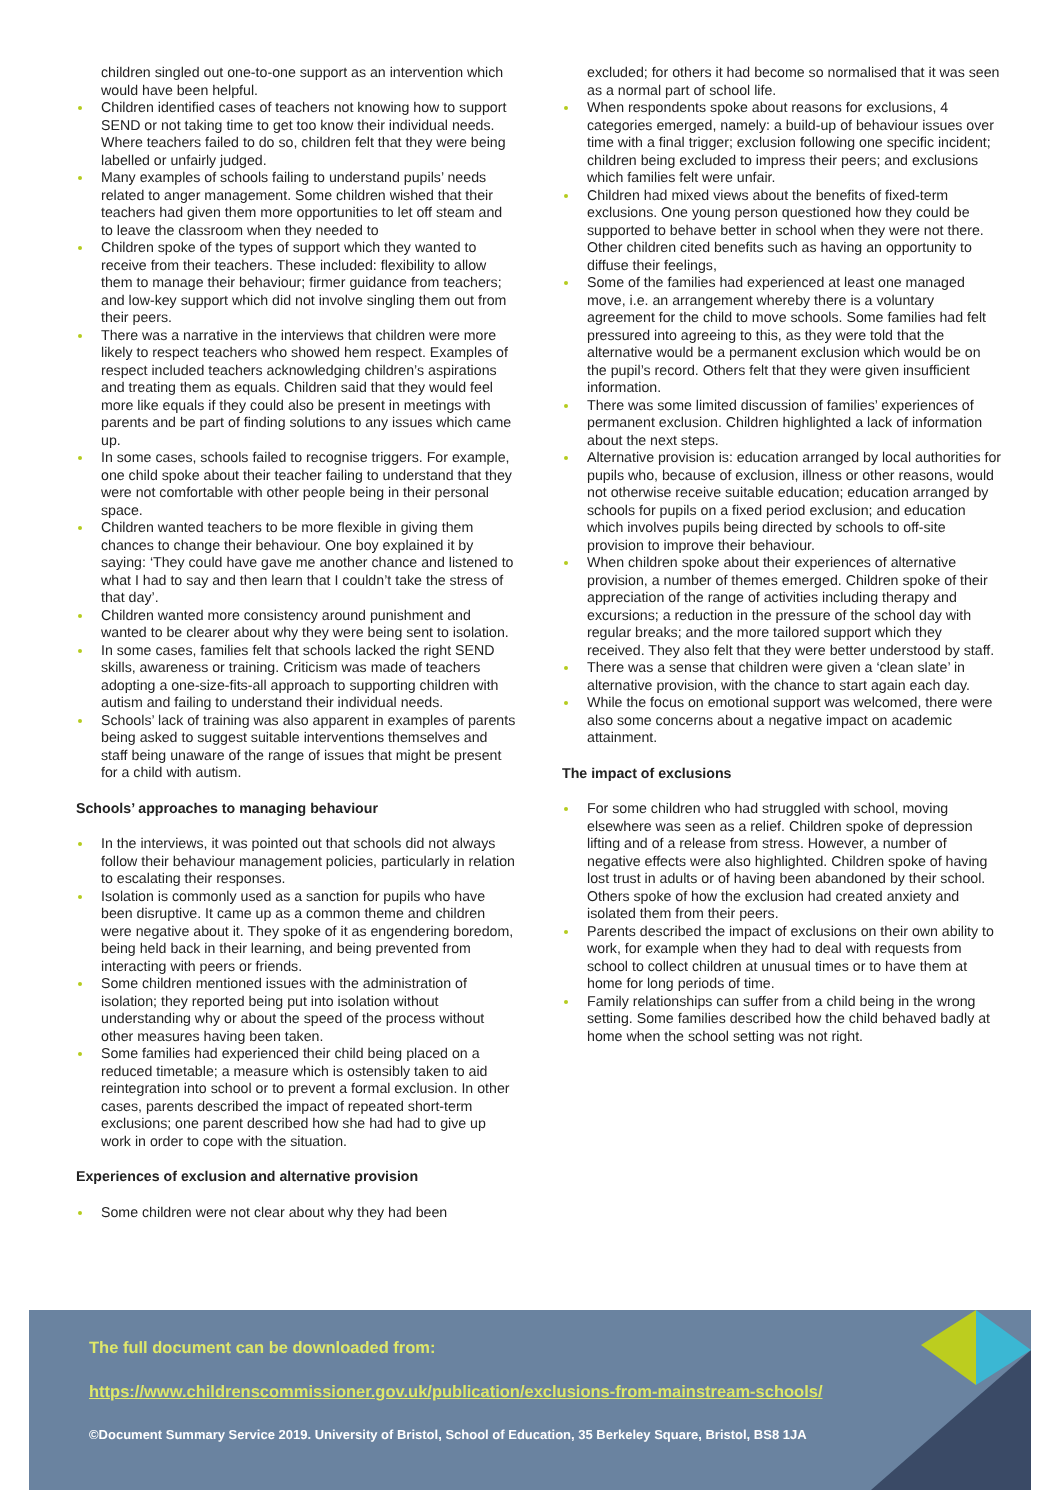children singled out one-to-one support as an intervention which would have been helpful.
Children identified cases of teachers not knowing how to support SEND or not taking time to get too know their individual needs. Where teachers failed to do so, children felt that they were being labelled or unfairly judged.
Many examples of schools failing to understand pupils’ needs related to anger management. Some children wished that their teachers had given them more opportunities to let off steam and to leave the classroom when they needed to
Children spoke of the types of support which they wanted to receive from their teachers. These included: flexibility to allow them to manage their behaviour; firmer guidance from teachers; and low-key support which did not involve singling them out from their peers.
There was a narrative in the interviews that children were more likely to respect teachers who showed hem respect. Examples of respect included teachers acknowledging children’s aspirations and treating them as equals. Children said that they would feel more like equals if they could also be present in meetings with parents and be part of finding solutions to any issues which came up.
In some cases, schools failed to recognise triggers. For example, one child spoke about their teacher failing to understand that they were not comfortable with other people being in their personal space.
Children wanted teachers to be more flexible in giving them chances to change their behaviour. One boy explained it by saying: ‘They could have gave me another chance and listened to what I had to say and then learn that I couldn’t take the stress of that day’.
Children wanted more consistency around punishment and wanted to be clearer about why they were being sent to isolation.
In some cases, families felt that schools lacked the right SEND skills, awareness or training. Criticism was made of teachers adopting a one-size-fits-all approach to supporting children with autism and failing to understand their individual needs.
Schools’ lack of training was also apparent in examples of parents being asked to suggest suitable interventions themselves and staff being unaware of the range of issues that might be present for a child with autism.
Schools’ approaches to managing behaviour
In the interviews, it was pointed out that schools did not always follow their behaviour management policies, particularly in relation to escalating their responses.
Isolation is commonly used as a sanction for pupils who have been disruptive. It came up as a common theme and children were negative about it. They spoke of it as engendering boredom, being held back in their learning, and being prevented from interacting with peers or friends.
Some children mentioned issues with the administration of isolation; they reported being put into isolation without understanding why or about the speed of the process without other measures having been taken.
Some families had experienced their child being placed on a reduced timetable; a measure which is ostensibly taken to aid reintegration into school or to prevent a formal exclusion. In other cases, parents described the impact of repeated short-term exclusions; one parent described how she had had to give up work in order to cope with the situation.
Experiences of exclusion and alternative provision
Some children were not clear about why they had been
excluded; for others it had become so normalised that it was seen as a normal part of school life.
When respondents spoke about reasons for exclusions, 4 categories emerged, namely: a build-up of behaviour issues over time with a final trigger; exclusion following one specific incident; children being excluded to impress their peers; and exclusions which families felt were unfair.
Children had mixed views about the benefits of fixed-term exclusions. One young person questioned how they could be supported to behave better in school when they were not there. Other children cited benefits such as having an opportunity to diffuse their feelings,
Some of the families had experienced at least one managed move, i.e. an arrangement whereby there is a voluntary agreement for the child to move schools. Some families had felt pressured into agreeing to this, as they were told that the alternative would be a permanent exclusion which would be on the pupil’s record. Others felt that they were given insufficient information.
There was some limited discussion of families’ experiences of permanent exclusion. Children highlighted a lack of information about the next steps.
Alternative provision is: education arranged by local authorities for pupils who, because of exclusion, illness or other reasons, would not otherwise receive suitable education; education arranged by schools for pupils on a fixed period exclusion; and education which involves pupils being directed by schools to off-site provision to improve their behaviour.
When children spoke about their experiences of alternative provision, a number of themes emerged. Children spoke of their appreciation of the range of activities including therapy and excursions; a reduction in the pressure of the school day with regular breaks; and the more tailored support which they received. They also felt that they were better understood by staff.
There was a sense that children were given a ‘clean slate’ in alternative provision, with the chance to start again each day.
While the focus on emotional support was welcomed, there were also some concerns about a negative impact on academic attainment.
The impact of exclusions
For some children who had struggled with school, moving elsewhere was seen as a relief. Children spoke of depression lifting and of a release from stress. However, a number of negative effects were also highlighted. Children spoke of having lost trust in adults or of having been abandoned by their school. Others spoke of how the exclusion had created anxiety and isolated them from their peers.
Parents described the impact of exclusions on their own ability to work, for example when they had to deal with requests from school to collect children at unusual times or to have them at home for long periods of time.
Family relationships can suffer from a child being in the wrong setting. Some families described how the child behaved badly at home when the school setting was not right.
The full document can be downloaded from:
https://www.childrenscommissioner.gov.uk/publication/exclusions-from-mainstream-schools/
©Document Summary Service 2019. University of Bristol, School of Education, 35 Berkeley Square, Bristol, BS8 1JA